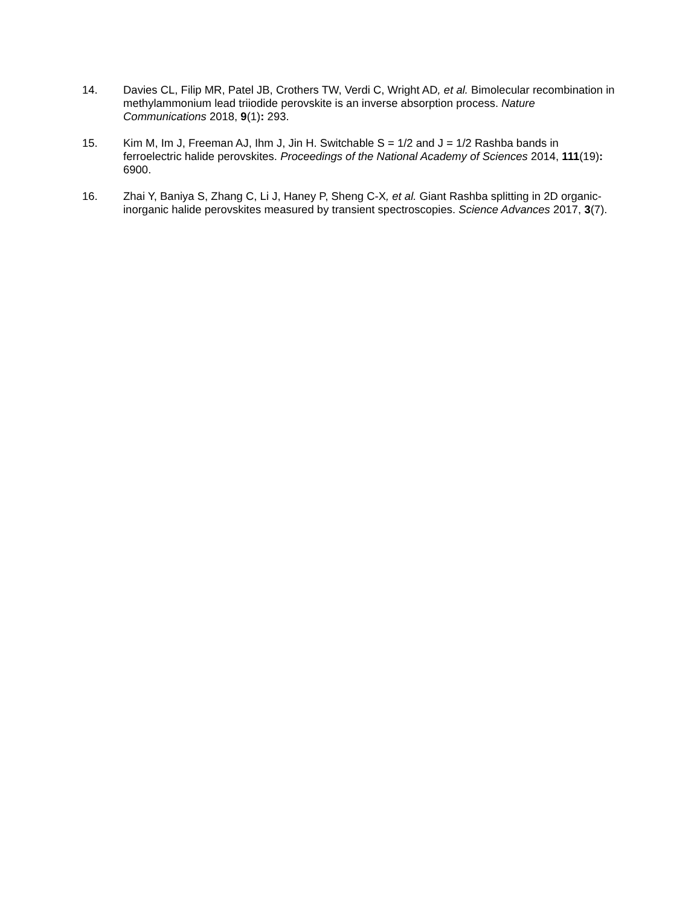14. Davies CL, Filip MR, Patel JB, Crothers TW, Verdi C, Wright AD, et al. Bimolecular recombination in methylammonium lead triiodide perovskite is an inverse absorption process. Nature Communications 2018, 9(1): 293.
15. Kim M, Im J, Freeman AJ, Ihm J, Jin H. Switchable S = 1/2 and J = 1/2 Rashba bands in ferroelectric halide perovskites. Proceedings of the National Academy of Sciences 2014, 111(19): 6900.
16. Zhai Y, Baniya S, Zhang C, Li J, Haney P, Sheng C-X, et al. Giant Rashba splitting in 2D organic-inorganic halide perovskites measured by transient spectroscopies. Science Advances 2017, 3(7).